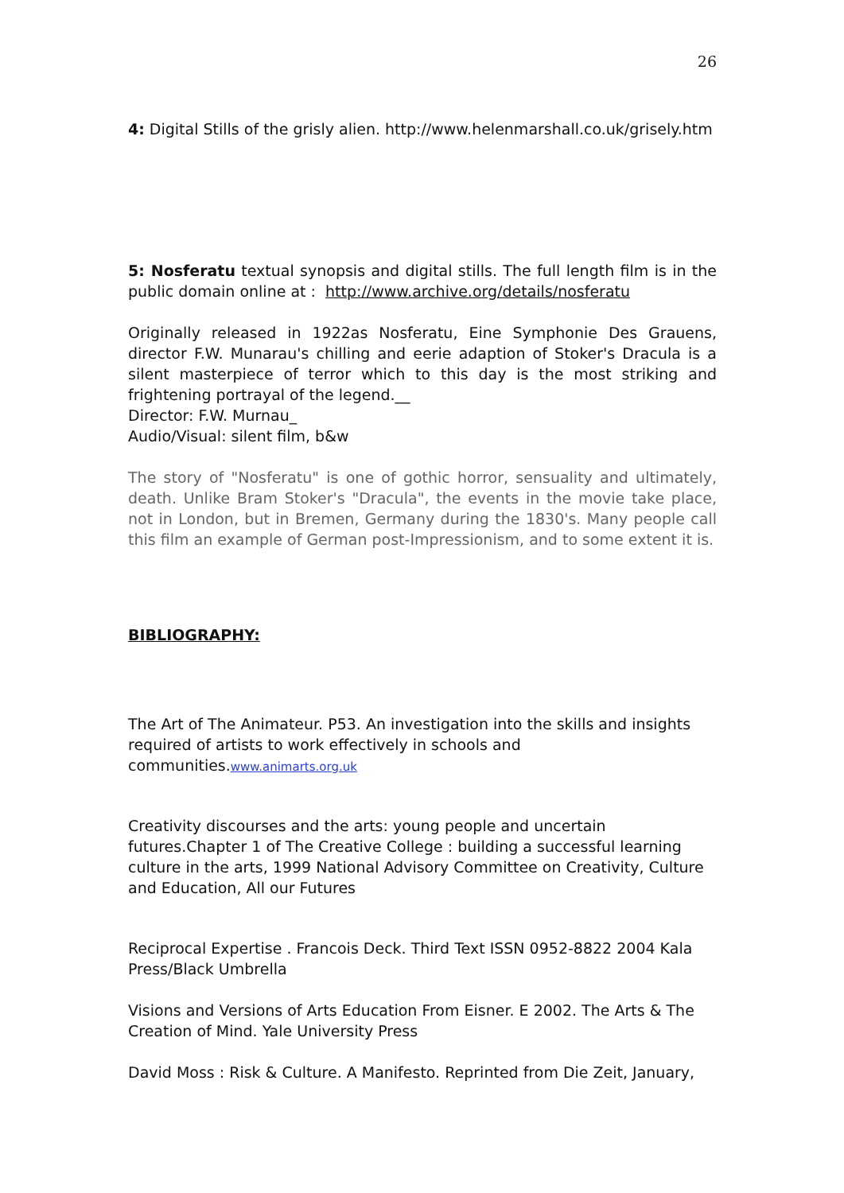26
4: Digital Stills of the grisly alien. http://www.helenmarshall.co.uk/grisely.htm
5: Nosferatu textual synopsis and digital stills. The full length film is in the public domain online at : http://www.archive.org/details/nosferatu
Originally released in 1922as Nosferatu, Eine Symphonie Des Grauens, director F.W. Munarau's chilling and eerie adaption of Stoker's Dracula is a silent masterpiece of terror which to this day is the most striking and frightening portrayal of the legend.__
Director: F.W. Murnau_
Audio/Visual: silent film, b&w
The story of "Nosferatu" is one of gothic horror, sensuality and ultimately, death. Unlike Bram Stoker's "Dracula", the events in the movie take place, not in London, but in Bremen, Germany during the 1830's. Many people call this film an example of German post-Impressionism, and to some extent it is.
BIBLIOGRAPHY:
The Art of The Animateur. P53. An investigation into the skills and insights required of artists to work effectively in schools and communities.www.animarts.org.uk
Creativity discourses and the arts: young people and uncertain futures.Chapter 1 of The Creative College : building a successful learning culture in the arts, 1999 National Advisory Committee on Creativity, Culture and Education, All our Futures
Reciprocal Expertise . Francois Deck. Third Text ISSN 0952-8822 2004 Kala Press/Black Umbrella
Visions and Versions of Arts Education From Eisner. E 2002. The Arts & The Creation of Mind. Yale University Press
David Moss : Risk & Culture. A Manifesto. Reprinted from Die Zeit, January,